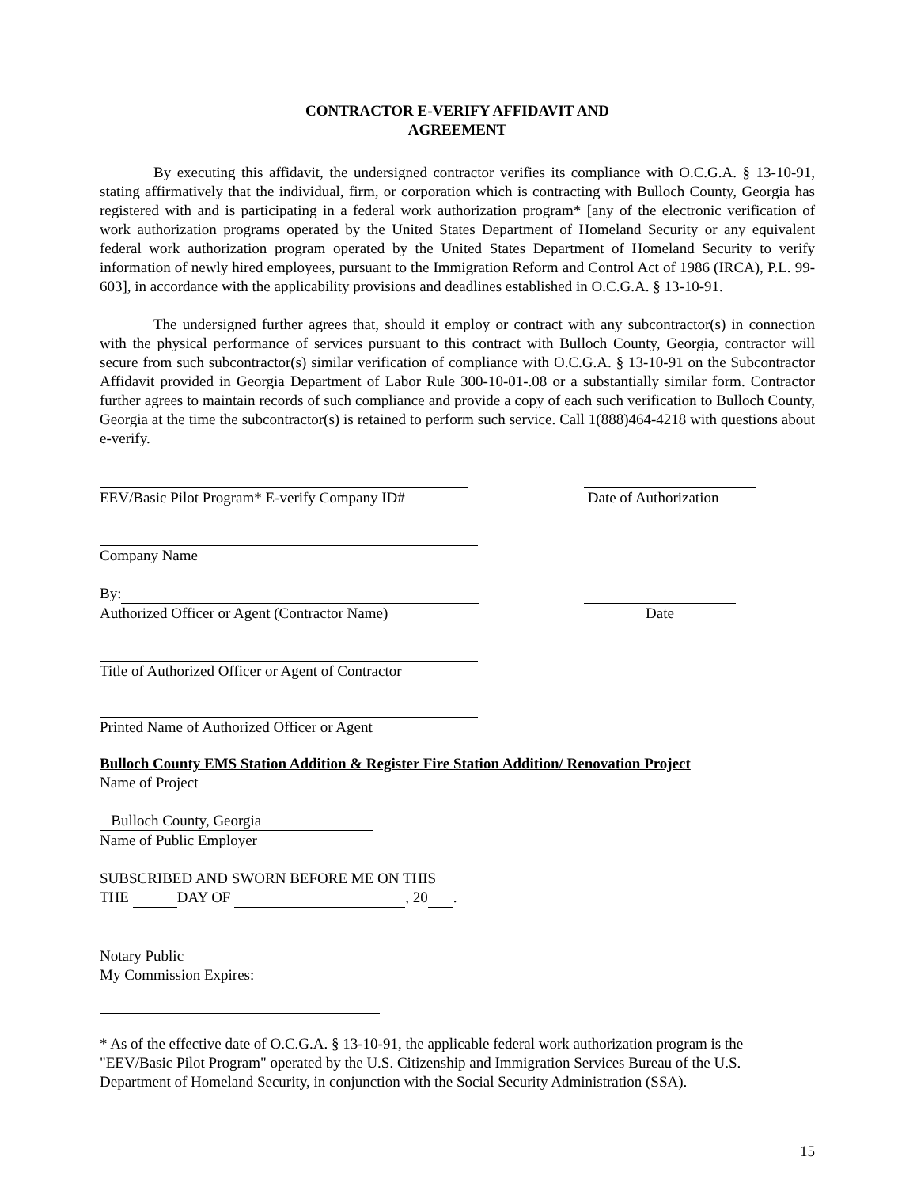CONTRACTOR E-VERIFY AFFIDAVIT AND
AGREEMENT
By executing this affidavit, the undersigned contractor verifies its compliance with O.C.G.A. § 13-10-91, stating affirmatively that the individual, firm, or corporation which is contracting with Bulloch County, Georgia has registered with and is participating in a federal work authorization program* [any of the electronic verification of work authorization programs operated by the United States Department of Homeland Security or any equivalent federal work authorization program operated by the United States Department of Homeland Security to verify information of newly hired employees, pursuant to the Immigration Reform and Control Act of 1986 (IRCA), P.L. 99-603], in accordance with the applicability provisions and deadlines established in O.C.G.A. § 13-10-91.
The undersigned further agrees that, should it employ or contract with any subcontractor(s) in connection with the physical performance of services pursuant to this contract with Bulloch County, Georgia, contractor will secure from such subcontractor(s) similar verification of compliance with O.C.G.A. § 13-10-91 on the Subcontractor Affidavit provided in Georgia Department of Labor Rule 300-10-01-.08 or a substantially similar form. Contractor further agrees to maintain records of such compliance and provide a copy of each such verification to Bulloch County, Georgia at the time the subcontractor(s) is retained to perform such service. Call 1(888)464-4218 with questions about e-verify.
EEV/Basic Pilot Program* E-verify Company ID#
Date of Authorization
Company Name
By:
Authorized Officer or Agent (Contractor Name)
Date
Title of Authorized Officer or Agent of Contractor
Printed Name of Authorized Officer or Agent
Bulloch County EMS Station Addition & Register Fire Station Addition/ Renovation Project
Name of Project
Bulloch County, Georgia
Name of Public Employer
SUBSCRIBED AND SWORN BEFORE ME ON THIS
THE DAY OF , 20 .
Notary Public
My Commission Expires:
* As of the effective date of O.C.G.A. § 13-10-91, the applicable federal work authorization program is the "EEV/Basic Pilot Program" operated by the U.S. Citizenship and Immigration Services Bureau of the U.S. Department of Homeland Security, in conjunction with the Social Security Administration (SSA).
15